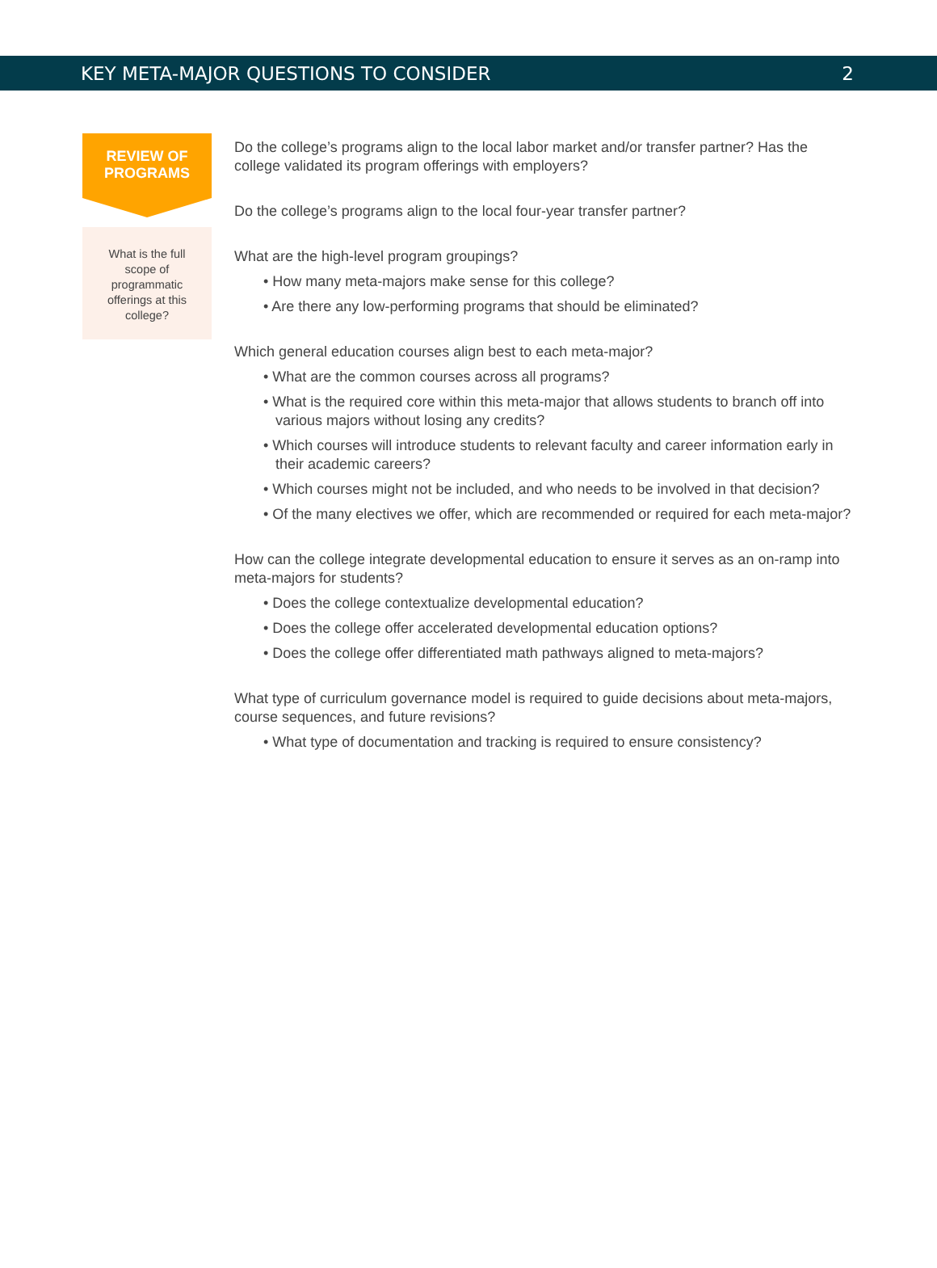KEY META-MAJOR QUESTIONS TO CONSIDER 2
REVIEW OF
PROGRAMS
What is the full scope of programmatic offerings at this college?
Do the college’s programs align to the local labor market and/or transfer partner? Has the college validated its program offerings with employers?
Do the college’s programs align to the local four-year transfer partner?
What are the high-level program groupings?
• How many meta-majors make sense for this college?
• Are there any low-performing programs that should be eliminated?
Which general education courses align best to each meta-major?
• What are the common courses across all programs?
• What is the required core within this meta-major that allows students to branch off into various majors without losing any credits?
• Which courses will introduce students to relevant faculty and career information early in their academic careers?
• Which courses might not be included, and who needs to be involved in that decision?
• Of the many electives we offer, which are recommended or required for each meta-major?
How can the college integrate developmental education to ensure it serves as an on-ramp into meta-majors for students?
• Does the college contextualize developmental education?
• Does the college offer accelerated developmental education options?
• Does the college offer differentiated math pathways aligned to meta-majors?
What type of curriculum governance model is required to guide decisions about meta-majors, course sequences, and future revisions?
• What type of documentation and tracking is required to ensure consistency?